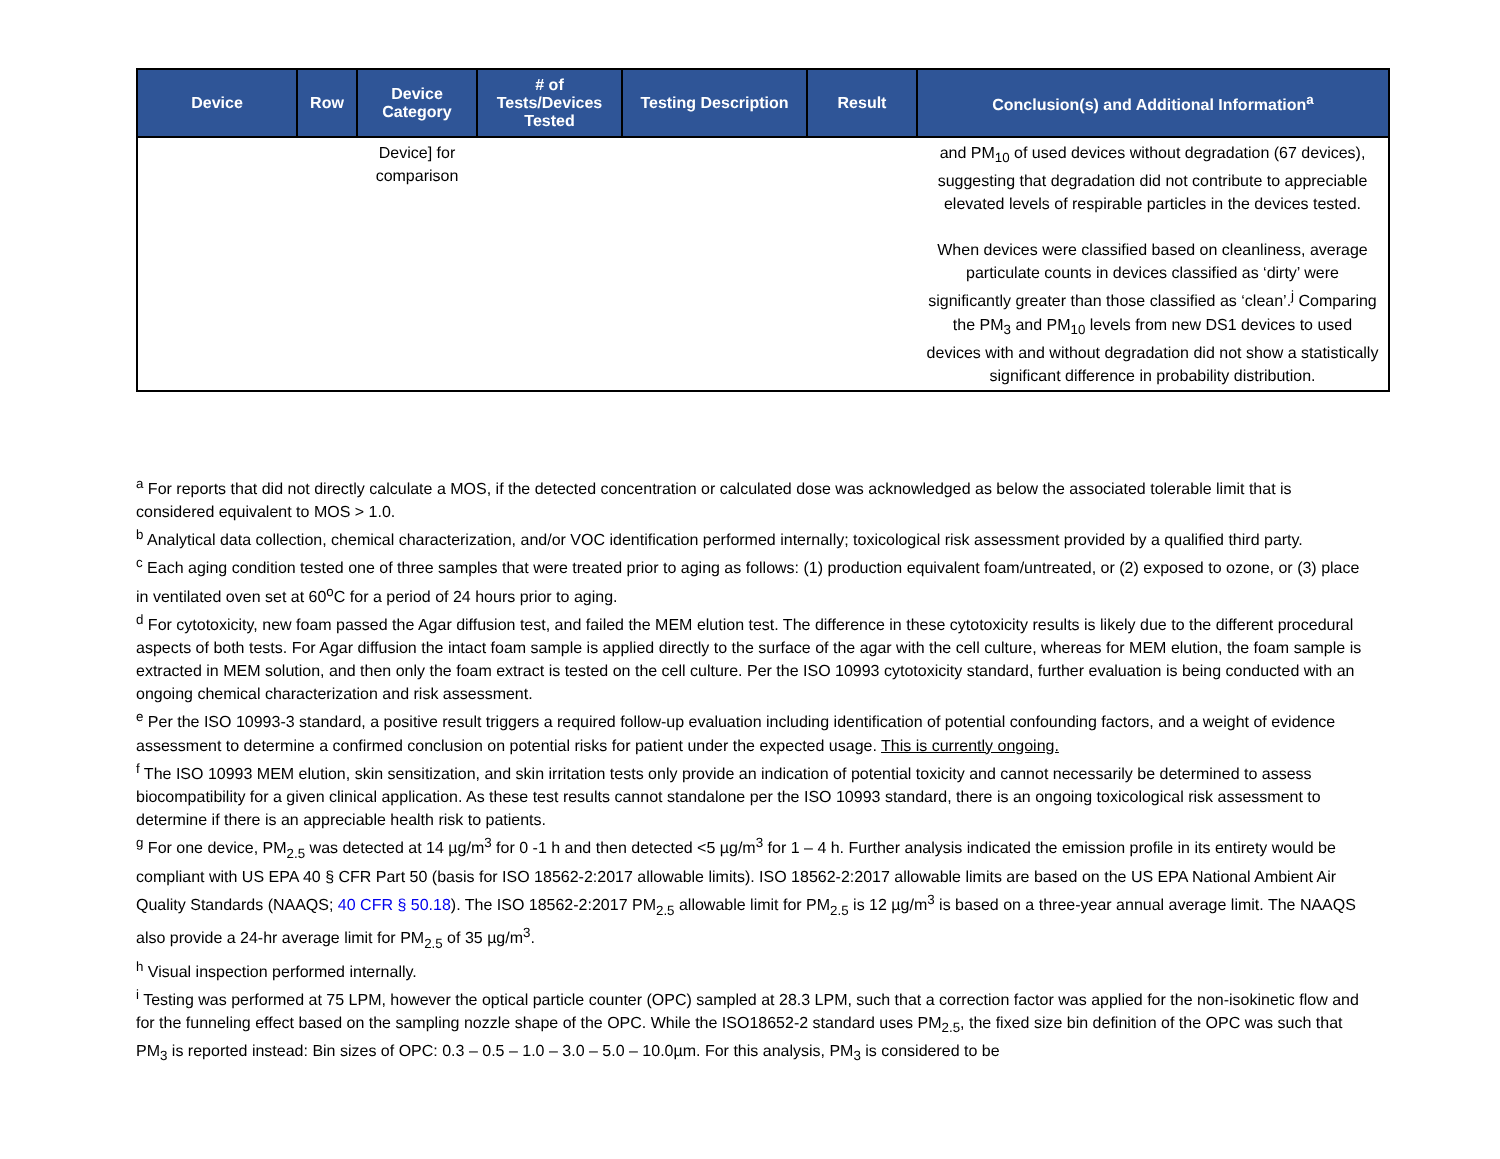| Device | Row | Device Category | # of Tests/Devices Tested | Testing Description | Result | Conclusion(s) and Additional Information<sup>a</sup> |
| --- | --- | --- | --- | --- | --- | --- |
| | | Device] for comparison | | | | and PM<sub>10</sub> of used devices without degradation (67 devices), suggesting that degradation did not contribute to appreciable elevated levels of respirable particles in the devices tested. When devices were classified based on cleanliness, average particulate counts in devices classified as ‘dirty’ were significantly greater than those classified as ‘clean’.<sup>j</sup> Comparing the PM<sub>3</sub> and PM<sub>10</sub> levels from new DS1 devices to used devices with and without degradation did not show a statistically significant difference in probability distribution. |
<sup>a</sup> For reports that did not directly calculate a MOS, if the detected concentration or calculated dose was acknowledged as below the associated tolerable limit that is considered equivalent to MOS > 1.0.
<sup>b</sup> Analytical data collection, chemical characterization, and/or VOC identification performed internally; toxicological risk assessment provided by a qualified third party.
<sup>c</sup> Each aging condition tested one of three samples that were treated prior to aging as follows: (1) production equivalent foam/untreated, or (2) exposed to ozone, or (3) place in ventilated oven set at 60<sup>o</sup>C for a period of 24 hours prior to aging.
<sup>d</sup> For cytotoxicity, new foam passed the Agar diffusion test, and failed the MEM elution test. The difference in these cytotoxicity results is likely due to the different procedural aspects of both tests. For Agar diffusion the intact foam sample is applied directly to the surface of the agar with the cell culture, whereas for MEM elution, the foam sample is extracted in MEM solution, and then only the foam extract is tested on the cell culture. Per the ISO 10993 cytotoxicity standard, further evaluation is being conducted with an ongoing chemical characterization and risk assessment.
<sup>e</sup> Per the ISO 10993-3 standard, a positive result triggers a required follow-up evaluation including identification of potential confounding factors, and a weight of evidence assessment to determine a confirmed conclusion on potential risks for patient under the expected usage. This is currently ongoing.
<sup>f</sup> The ISO 10993 MEM elution, skin sensitization, and skin irritation tests only provide an indication of potential toxicity and cannot necessarily be determined to assess biocompatibility for a given clinical application. As these test results cannot standalone per the ISO 10993 standard, there is an ongoing toxicological risk assessment to determine if there is an appreciable health risk to patients.
<sup>g</sup> For one device, PM<sub>2.5</sub> was detected at 14 µg/m<sup>3</sup> for 0 -1 h and then detected <5 µg/m<sup>3</sup> for 1 – 4 h. Further analysis indicated the emission profile in its entirety would be compliant with US EPA 40 § CFR Part 50 (basis for ISO 18562-2:2017 allowable limits). ISO 18562-2:2017 allowable limits are based on the US EPA National Ambient Air Quality Standards (NAAQS; 40 CFR § 50.18). The ISO 18562-2:2017 PM<sub>2.5</sub> allowable limit for PM<sub>2.5</sub> is 12 µg/m<sup>3</sup> is based on a three-year annual average limit. The NAAQS also provide a 24-hr average limit for PM<sub>2.5</sub> of 35 µg/m<sup>3</sup>.
<sup>h</sup> Visual inspection performed internally.
<sup>i</sup> Testing was performed at 75 LPM, however the optical particle counter (OPC) sampled at 28.3 LPM, such that a correction factor was applied for the non-isokinetic flow and for the funneling effect based on the sampling nozzle shape of the OPC. While the ISO18652-2 standard uses PM<sub>2.5</sub>, the fixed size bin definition of the OPC was such that PM<sub>3</sub> is reported instead: Bin sizes of OPC: 0.3 – 0.5 – 1.0 – 3.0 – 5.0 – 10.0µm. For this analysis, PM<sub>3</sub> is considered to be